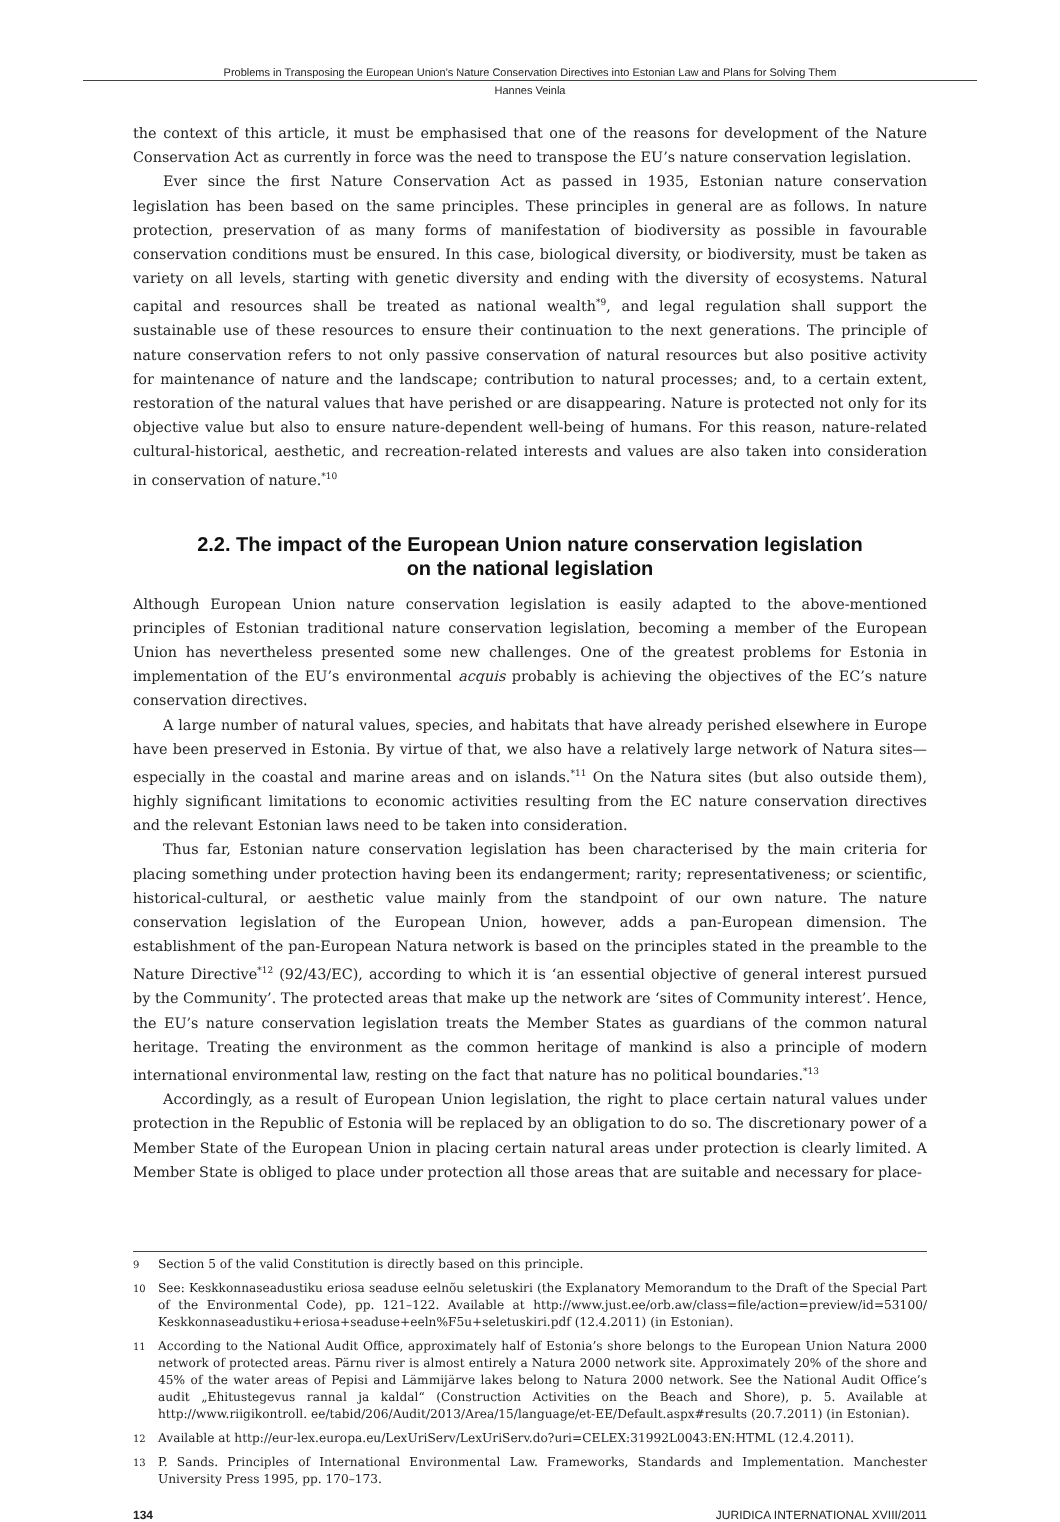Problems in Transposing the European Union’s Nature Conservation Directives into Estonian Law and Plans for Solving Them
Hannes Veinla
the context of this article, it must be emphasised that one of the reasons for development of the Nature Conservation Act as currently in force was the need to transpose the EU’s nature conservation legislation.
Ever since the first Nature Conservation Act as passed in 1935, Estonian nature conservation legislation has been based on the same principles. These principles in general are as follows. In nature protection, preservation of as many forms of manifestation of biodiversity as possible in favourable conservation conditions must be ensured. In this case, biological diversity, or biodiversity, must be taken as variety on all levels, starting with genetic diversity and ending with the diversity of ecosystems. Natural capital and resources shall be treated as national wealth<sup>*9</sup>, and legal regulation shall support the sustainable use of these resources to ensure their continuation to the next generations. The principle of nature conservation refers to not only passive conservation of natural resources but also positive activity for maintenance of nature and the landscape; contribution to natural processes; and, to a certain extent, restoration of the natural values that have perished or are disappearing. Nature is protected not only for its objective value but also to ensure nature-dependent well-being of humans. For this reason, nature-related cultural-historical, aesthetic, and recreation-related interests and values are also taken into consideration in conservation of nature.<sup>*10</sup>
2.2. The impact of the European Union nature conservation legislation on the national legislation
Although European Union nature conservation legislation is easily adapted to the above-mentioned principles of Estonian traditional nature conservation legislation, becoming a member of the European Union has nevertheless presented some new challenges. One of the greatest problems for Estonia in implementation of the EU’s environmental acquis probably is achieving the objectives of the EC’s nature conservation directives.
A large number of natural values, species, and habitats that have already perished elsewhere in Europe have been preserved in Estonia. By virtue of that, we also have a relatively large network of Natura sites—especially in the coastal and marine areas and on islands.<sup>*11</sup> On the Natura sites (but also outside them), highly significant limitations to economic activities resulting from the EC nature conservation directives and the relevant Estonian laws need to be taken into consideration.
Thus far, Estonian nature conservation legislation has been characterised by the main criteria for placing something under protection having been its endangerment; rarity; representativeness; or scientific, historical-cultural, or aesthetic value mainly from the standpoint of our own nature. The nature conservation legislation of the European Union, however, adds a pan-European dimension. The establishment of the pan-European Natura network is based on the principles stated in the preamble to the Nature Directive<sup>*12</sup> (92/43/EC), according to which it is ‘an essential objective of general interest pursued by the Community’. The protected areas that make up the network are ‘sites of Community interest’. Hence, the EU’s nature conservation legislation treats the Member States as guardians of the common natural heritage. Treating the environment as the common heritage of mankind is also a principle of modern international environmental law, resting on the fact that nature has no political boundaries.<sup>*13</sup>
Accordingly, as a result of European Union legislation, the right to place certain natural values under protection in the Republic of Estonia will be replaced by an obligation to do so. The discretionary power of a Member State of the European Union in placing certain natural areas under protection is clearly limited. A Member State is obliged to place under protection all those areas that are suitable and necessary for place-
9 Section 5 of the valid Constitution is directly based on this principle.
10 See: Keskkonnaseadustiku eriosa seaduse eelnõu seletuskiri (the Explanatory Memorandum to the Draft of the Special Part of the Environmental Code), pp. 121–122. Available at http://www.just.ee/orb.aw/class=file/action=preview/id=53100/ Keskkonnaseadustiku+eriosa+seaduse+eeln%F5u+seletuskiri.pdf (12.4.2011) (in Estonian).
11 According to the National Audit Office, approximately half of Estonia’s shore belongs to the European Union Natura 2000 network of protected areas. Pärnu river is almost entirely a Natura 2000 network site. Approximately 20% of the shore and 45% of the water areas of Pepisi and Lämmijärve lakes belong to Natura 2000 network. See the National Audit Office’s audit „Ehitustegevus rannal ja kaldal“ (Construction Activities on the Beach and Shore), p. 5. Available at http://www.riigikontroll. ee/tabid/206/Audit/2013/Area/15/language/et-EE/Default.aspx#results (20.7.2011) (in Estonian).
12 Available at http://eur-lex.europa.eu/LexUriServ/LexUriServ.do?uri=CELEX:31992L0043:EN:HTML (12.4.2011).
13 P. Sands. Principles of International Environmental Law. Frameworks, Standards and Implementation. Manchester University Press 1995, pp. 170–173.
134 JURIDICA INTERNATIONAL XVIII/2011